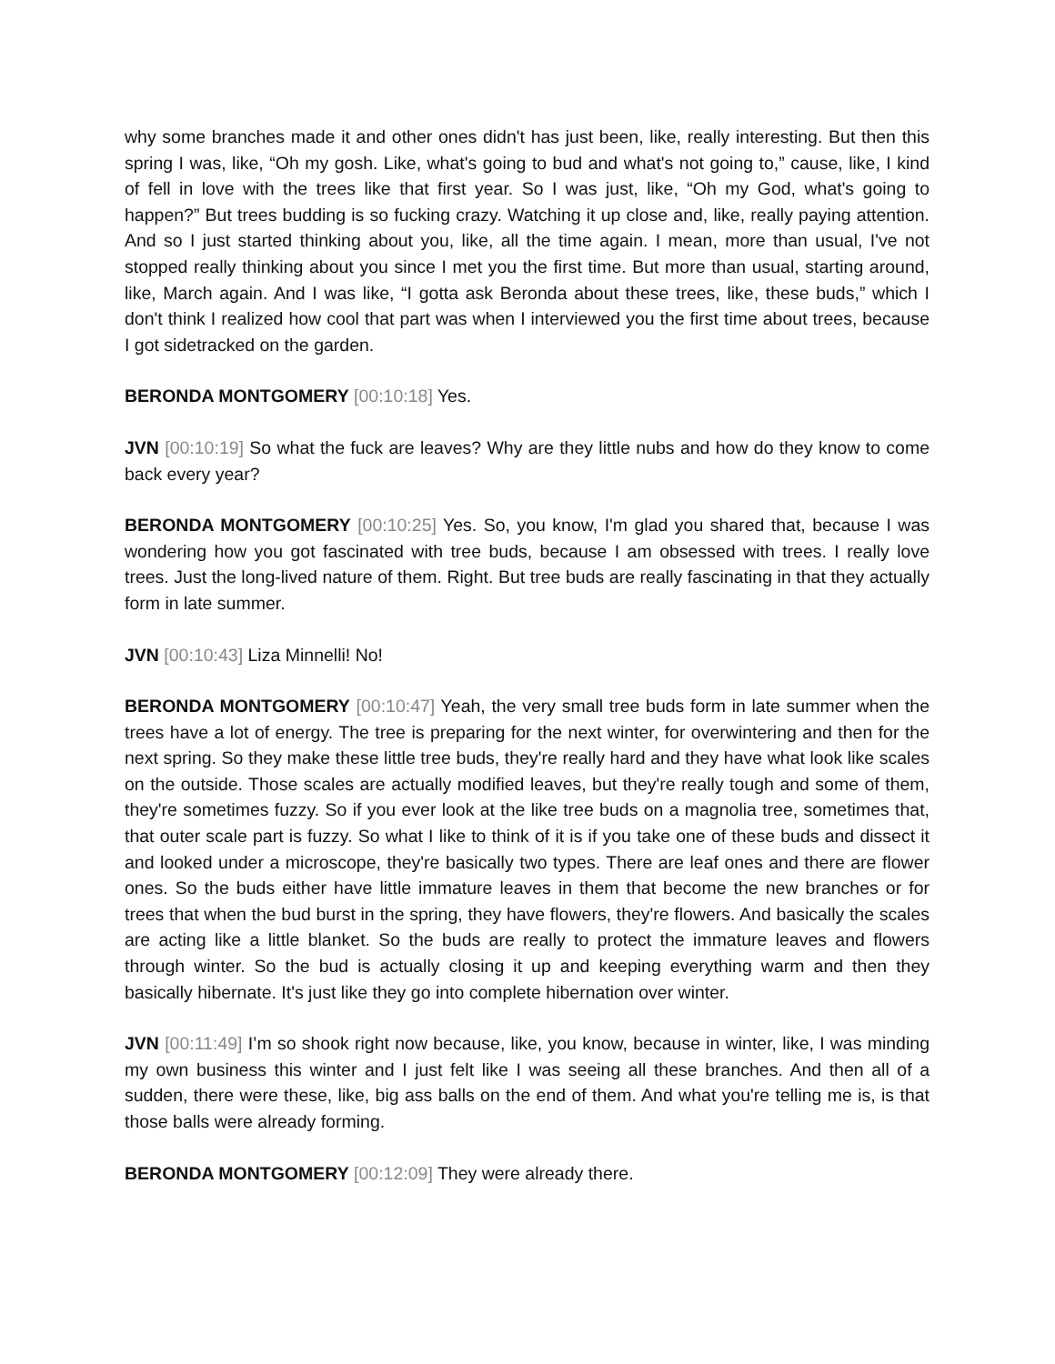why some branches made it and other ones didn't has just been, like, really interesting. But then this spring I was, like, “Oh my gosh. Like, what's going to bud and what's not going to,” cause, like, I kind of fell in love with the trees like that first year. So I was just, like, “Oh my God, what's going to happen?” But trees budding is so fucking crazy. Watching it up close and, like, really paying attention. And so I just started thinking about you, like, all the time again. I mean, more than usual, I've not stopped really thinking about you since I met you the first time. But more than usual, starting around, like, March again. And I was like, “I gotta ask Beronda about these trees, like, these buds,” which I don't think I realized how cool that part was when I interviewed you the first time about trees, because I got sidetracked on the garden.
BERONDA MONTGOMERY [00:10:18] Yes.
JVN [00:10:19] So what the fuck are leaves? Why are they little nubs and how do they know to come back every year?
BERONDA MONTGOMERY [00:10:25] Yes. So, you know, I'm glad you shared that, because I was wondering how you got fascinated with tree buds, because I am obsessed with trees. I really love trees. Just the long-lived nature of them. Right. But tree buds are really fascinating in that they actually form in late summer.
JVN [00:10:43] Liza Minnelli! No!
BERONDA MONTGOMERY [00:10:47] Yeah, the very small tree buds form in late summer when the trees have a lot of energy. The tree is preparing for the next winter, for overwintering and then for the next spring. So they make these little tree buds, they're really hard and they have what look like scales on the outside. Those scales are actually modified leaves, but they're really tough and some of them, they're sometimes fuzzy. So if you ever look at the like tree buds on a magnolia tree, sometimes that, that outer scale part is fuzzy. So what I like to think of it is if you take one of these buds and dissect it and looked under a microscope, they're basically two types. There are leaf ones and there are flower ones. So the buds either have little immature leaves in them that become the new branches or for trees that when the bud burst in the spring, they have flowers, they're flowers. And basically the scales are acting like a little blanket. So the buds are really to protect the immature leaves and flowers through winter. So the bud is actually closing it up and keeping everything warm and then they basically hibernate. It's just like they go into complete hibernation over winter.
JVN [00:11:49] I’m so shook right now because, like, you know, because in winter, like, I was minding my own business this winter and I just felt like I was seeing all these branches. And then all of a sudden, there were these, like, big ass balls on the end of them. And what you're telling me is, is that those balls were already forming.
BERONDA MONTGOMERY [00:12:09] They were already there.